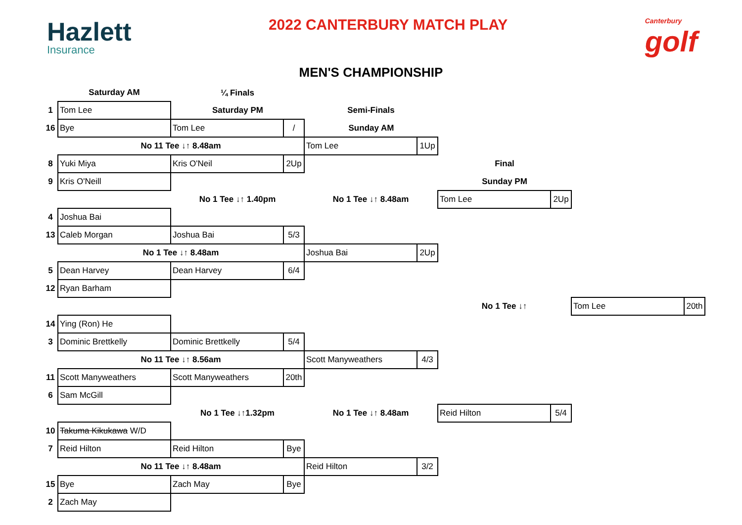Hazlett
Insurance
2022 CANTERBURY MATCH PLAY
Canterbury
golf
MEN'S CHAMPIONSHIP
| | Saturday AM | ¼ Finals | | | | | | | |
| 1 | Tom Lee | Saturday PM | | Semi-Finals | | | | | |
| 16 | Bye | Tom Lee | / | Sunday AM | | | | | |
| | No 11 Tee ↓↑ 8.48am | | | Tom Lee | 1Up | | | | |
| 8 | Yuki Miya | Kris O'Neil | 2Up | | | Final | | | |
| 9 | Kris O'Neill | | | | | Sunday PM | | | |
| | | No 1 Tee ↓↑ 1.40pm | | No 1 Tee ↓↑ 8.48am | | Tom Lee | 2Up | | |
| 4 | Joshua Bai | | | | | | | | |
| 13 | Caleb Morgan | Joshua Bai | 5/3 | | | | | | |
| | No 1 Tee ↓↑ 8.48am | | | Joshua Bai | 2Up | | | | |
| 5 | Dean Harvey | Dean Harvey | 6/4 | | | | | | |
| 12 | Ryan Barham | | | | | | | | |
| | | | | | | No 1 Tee ↓↑ | | Tom Lee | 20th |
| 14 | Ying (Ron) He | | | | | | | | |
| 3 | Dominic Brettkelly | Dominic Brettkelly | 5/4 | | | | | | |
| | No 11 Tee ↓↑ 8.56am | | | Scott Manyweathers | 4/3 | | | | |
| 11 | Scott Manyweathers | Scott Manyweathers | 20th | | | | | | |
| 6 | Sam McGill | | | | | | | | |
| | | No 1 Tee ↓↑1.32pm | | No 1 Tee ↓↑ 8.48am | | Reid Hilton | 5/4 | | |
| 10 | Takuma Kikukawa W/D | | | | | | | | |
| 7 | Reid Hilton | Reid Hilton | Bye | | | | | | |
| | No 11 Tee ↓↑ 8.48am | | | Reid Hilton | 3/2 | | | | |
| 15 | Bye | Zach May | Bye | | | | | | |
| 2 | Zach May | | | | | | | | |